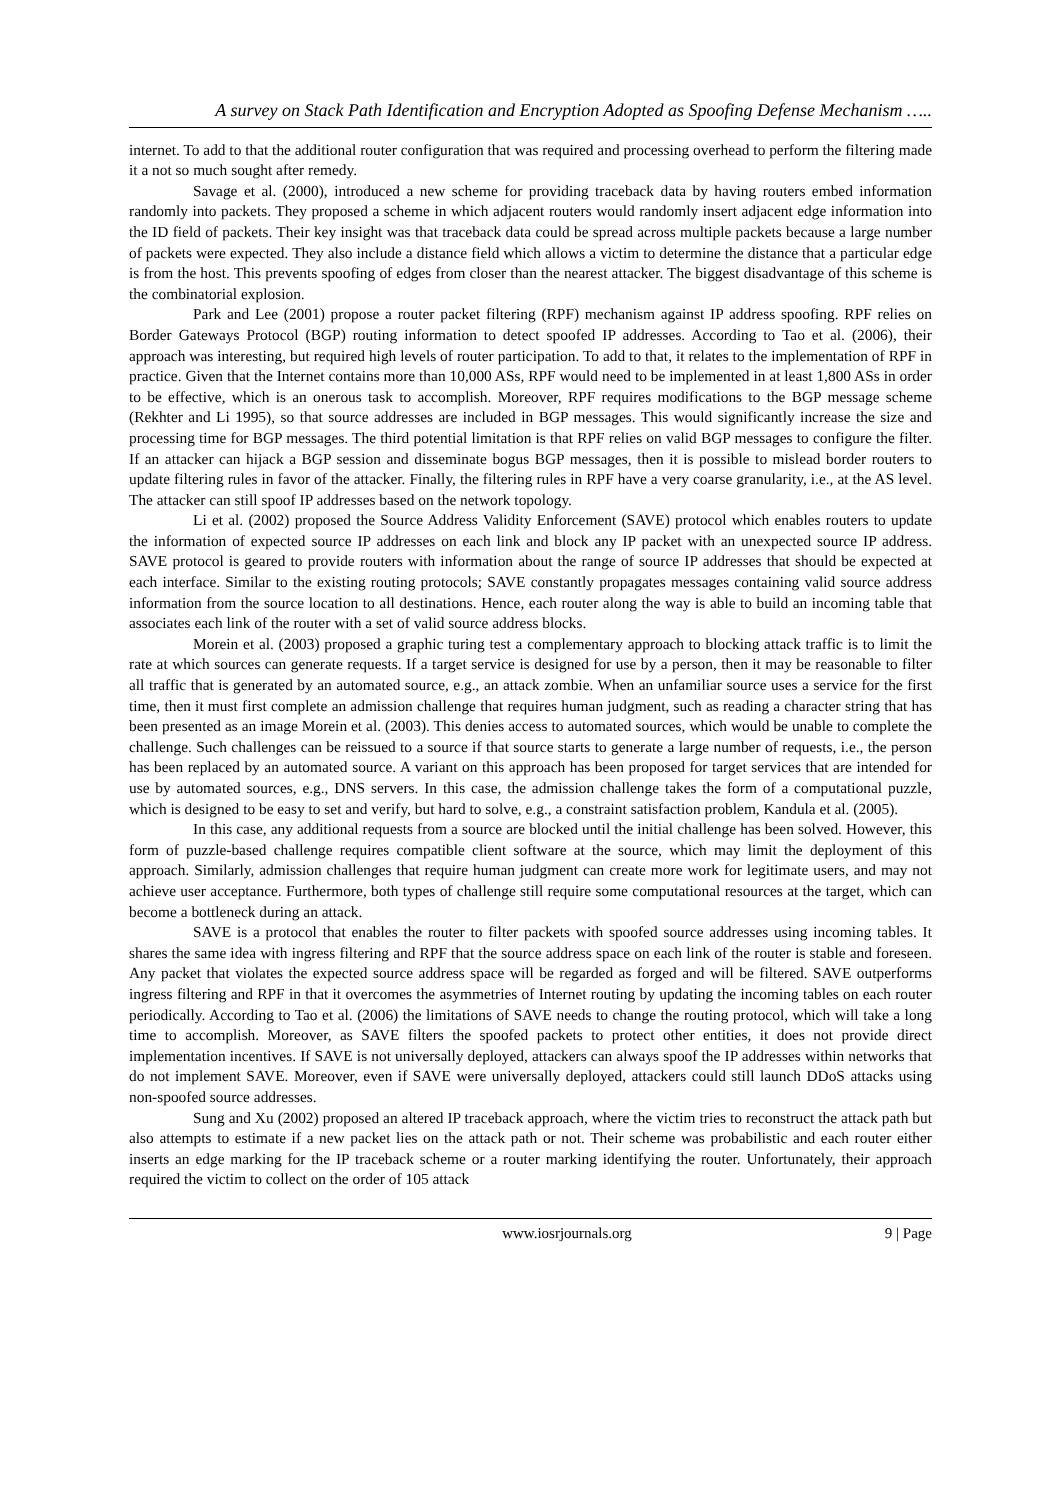A survey on Stack Path Identification and Encryption Adopted as Spoofing Defense Mechanism …..
internet. To add to that the additional router configuration that was required and processing overhead to perform the filtering made it a not so much sought after remedy.
Savage et al. (2000), introduced a new scheme for providing traceback data by having routers embed information randomly into packets. They proposed a scheme in which adjacent routers would randomly insert adjacent edge information into the ID field of packets. Their key insight was that traceback data could be spread across multiple packets because a large number of packets were expected. They also include a distance field which allows a victim to determine the distance that a particular edge is from the host. This prevents spoofing of edges from closer than the nearest attacker. The biggest disadvantage of this scheme is the combinatorial explosion.
Park and Lee (2001) propose a router packet filtering (RPF) mechanism against IP address spoofing. RPF relies on Border Gateways Protocol (BGP) routing information to detect spoofed IP addresses. According to Tao et al. (2006), their approach was interesting, but required high levels of router participation. To add to that, it relates to the implementation of RPF in practice. Given that the Internet contains more than 10,000 ASs, RPF would need to be implemented in at least 1,800 ASs in order to be effective, which is an onerous task to accomplish. Moreover, RPF requires modifications to the BGP message scheme (Rekhter and Li 1995), so that source addresses are included in BGP messages. This would significantly increase the size and processing time for BGP messages. The third potential limitation is that RPF relies on valid BGP messages to configure the filter. If an attacker can hijack a BGP session and disseminate bogus BGP messages, then it is possible to mislead border routers to update filtering rules in favor of the attacker. Finally, the filtering rules in RPF have a very coarse granularity, i.e., at the AS level. The attacker can still spoof IP addresses based on the network topology.
Li et al. (2002) proposed the Source Address Validity Enforcement (SAVE) protocol which enables routers to update the information of expected source IP addresses on each link and block any IP packet with an unexpected source IP address. SAVE protocol is geared to provide routers with information about the range of source IP addresses that should be expected at each interface. Similar to the existing routing protocols; SAVE constantly propagates messages containing valid source address information from the source location to all destinations. Hence, each router along the way is able to build an incoming table that associates each link of the router with a set of valid source address blocks.
Morein et al. (2003) proposed a graphic turing test a complementary approach to blocking attack traffic is to limit the rate at which sources can generate requests. If a target service is designed for use by a person, then it may be reasonable to filter all traffic that is generated by an automated source, e.g., an attack zombie. When an unfamiliar source uses a service for the first time, then it must first complete an admission challenge that requires human judgment, such as reading a character string that has been presented as an image Morein et al. (2003). This denies access to automated sources, which would be unable to complete the challenge. Such challenges can be reissued to a source if that source starts to generate a large number of requests, i.e., the person has been replaced by an automated source. A variant on this approach has been proposed for target services that are intended for use by automated sources, e.g., DNS servers. In this case, the admission challenge takes the form of a computational puzzle, which is designed to be easy to set and verify, but hard to solve, e.g., a constraint satisfaction problem, Kandula et al. (2005).
In this case, any additional requests from a source are blocked until the initial challenge has been solved. However, this form of puzzle-based challenge requires compatible client software at the source, which may limit the deployment of this approach. Similarly, admission challenges that require human judgment can create more work for legitimate users, and may not achieve user acceptance. Furthermore, both types of challenge still require some computational resources at the target, which can become a bottleneck during an attack.
SAVE is a protocol that enables the router to filter packets with spoofed source addresses using incoming tables. It shares the same idea with ingress filtering and RPF that the source address space on each link of the router is stable and foreseen. Any packet that violates the expected source address space will be regarded as forged and will be filtered. SAVE outperforms ingress filtering and RPF in that it overcomes the asymmetries of Internet routing by updating the incoming tables on each router periodically. According to Tao et al. (2006) the limitations of SAVE needs to change the routing protocol, which will take a long time to accomplish. Moreover, as SAVE filters the spoofed packets to protect other entities, it does not provide direct implementation incentives. If SAVE is not universally deployed, attackers can always spoof the IP addresses within networks that do not implement SAVE. Moreover, even if SAVE were universally deployed, attackers could still launch DDoS attacks using non-spoofed source addresses.
Sung and Xu (2002) proposed an altered IP traceback approach, where the victim tries to reconstruct the attack path but also attempts to estimate if a new packet lies on the attack path or not. Their scheme was probabilistic and each router either inserts an edge marking for the IP traceback scheme or a router marking identifying the router. Unfortunately, their approach required the victim to collect on the order of 105 attack
www.iosrjournals.org 9 | Page